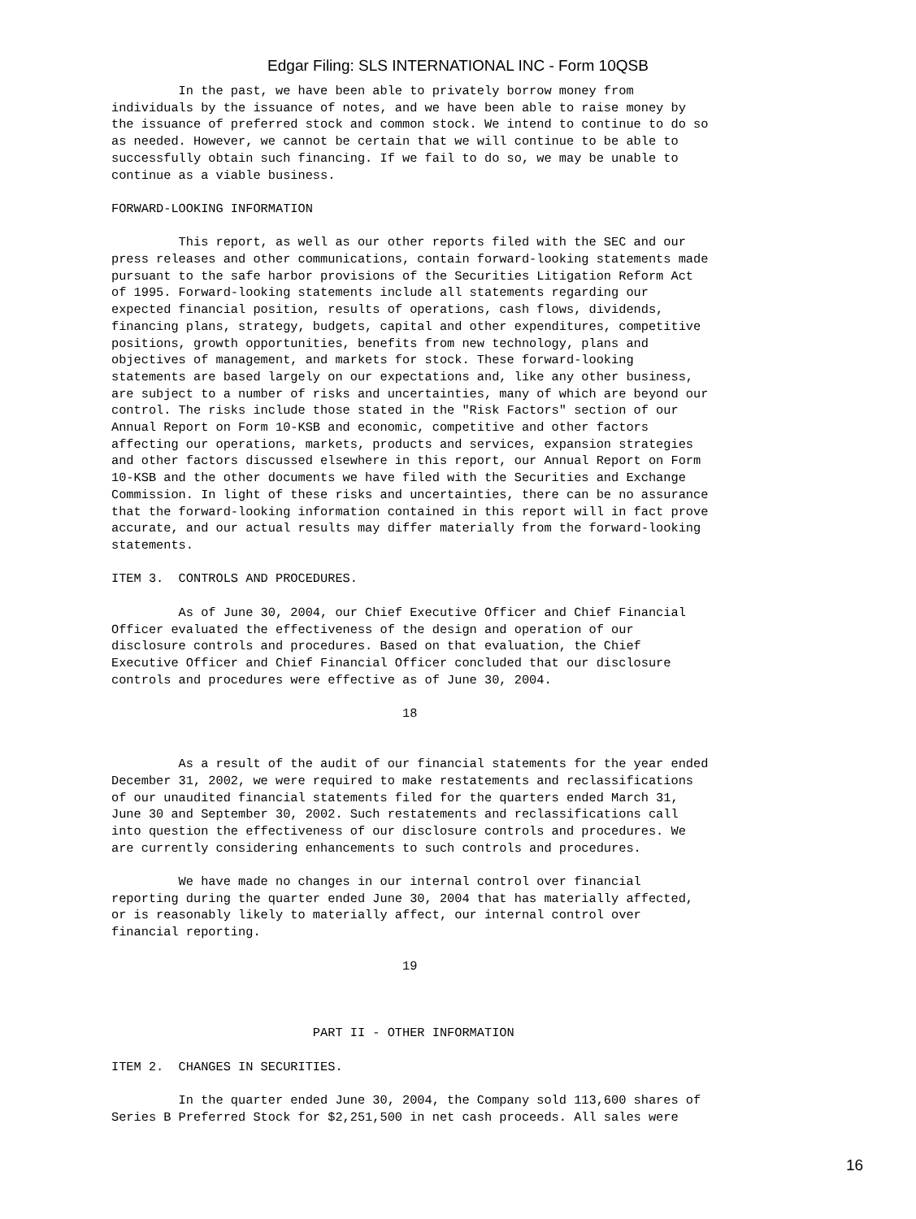Edgar Filing: SLS INTERNATIONAL INC - Form 10QSB
         In the past, we have been able to privately borrow money from
individuals by the issuance of notes, and we have been able to raise money by
the issuance of preferred stock and common stock. We intend to continue to do so
as needed. However, we cannot be certain that we will continue to be able to
successfully obtain such financing. If we fail to do so, we may be unable to
continue as a viable business.

FORWARD-LOOKING INFORMATION

         This report, as well as our other reports filed with the SEC and our
press releases and other communications, contain forward-looking statements made
pursuant to the safe harbor provisions of the Securities Litigation Reform Act
of 1995. Forward-looking statements include all statements regarding our
expected financial position, results of operations, cash flows, dividends,
financing plans, strategy, budgets, capital and other expenditures, competitive
positions, growth opportunities, benefits from new technology, plans and
objectives of management, and markets for stock. These forward-looking
statements are based largely on our expectations and, like any other business,
are subject to a number of risks and uncertainties, many of which are beyond our
control. The risks include those stated in the "Risk Factors" section of our
Annual Report on Form 10-KSB and economic, competitive and other factors
affecting our operations, markets, products and services, expansion strategies
and other factors discussed elsewhere in this report, our Annual Report on Form
10-KSB and the other documents we have filed with the Securities and Exchange
Commission. In light of these risks and uncertainties, there can be no assurance
that the forward-looking information contained in this report will in fact prove
accurate, and our actual results may differ materially from the forward-looking
statements.

ITEM 3.  CONTROLS AND PROCEDURES.

         As of June 30, 2004, our Chief Executive Officer and Chief Financial
Officer evaluated the effectiveness of the design and operation of our
disclosure controls and procedures. Based on that evaluation, the Chief
Executive Officer and Chief Financial Officer concluded that our disclosure
controls and procedures were effective as of June 30, 2004.

                                       18


         As a result of the audit of our financial statements for the year ended
December 31, 2002, we were required to make restatements and reclassifications
of our unaudited financial statements filed for the quarters ended March 31,
June 30 and September 30, 2002. Such restatements and reclassifications call
into question the effectiveness of our disclosure controls and procedures. We
are currently considering enhancements to such controls and procedures.

         We have made no changes in our internal control over financial
reporting during the quarter ended June 30, 2004 that has materially affected,
or is reasonably likely to materially affect, our internal control over
financial reporting.

                                       19



                           PART II - OTHER INFORMATION

ITEM 2.  CHANGES IN SECURITIES.

         In the quarter ended June 30, 2004, the Company sold 113,600 shares of
Series B Preferred Stock for $2,251,500 in net cash proceeds. All sales were
16